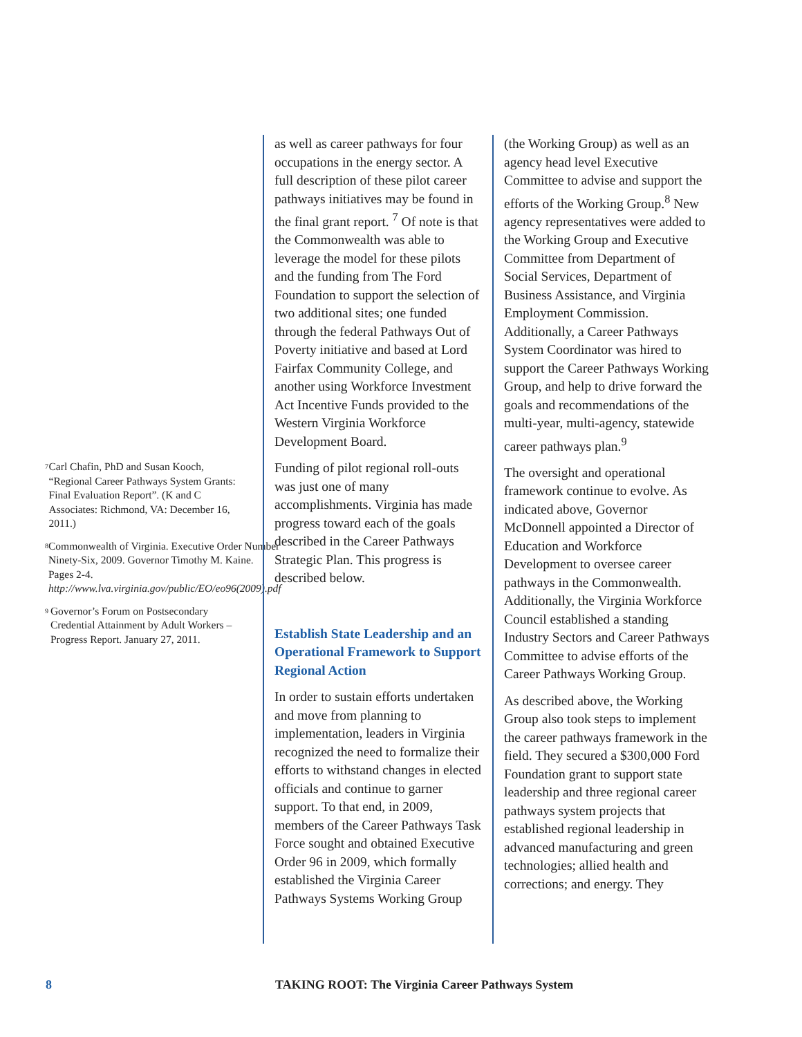<sup>7</sup>
Carl Chafin, PhD and Susan Kooch, “Regional Career Pathways System Grants: Final Evaluation Report”. (K and C Associates: Richmond, VA: December 16, 2011.)
<sup>8</sup>
Commonwealth of Virginia. Executive Order Number Ninety-Six, 2009. Governor Timothy M. Kaine. Pages 2-4. http://www.lva.virginia.gov/public/EO/eo96(2009).pdf
<sup>9</sup>
Governor’s Forum on Postsecondary Credential Attainment by Adult Workers – Progress Report. January 27, 2011.
as well as career pathways for four occupations in the energy sector. A full description of these pilot career pathways initiatives may be found in the final grant report. <sup>7</sup> Of note is that the Commonwealth was able to leverage the model for these pilots and the funding from The Ford Foundation to support the selection of two additional sites; one funded through the federal Pathways Out of Poverty initiative and based at Lord Fairfax Community College, and another using Workforce Investment Act Incentive Funds provided to the Western Virginia Workforce Development Board.
Funding of pilot regional roll-outs was just one of many accomplishments. Virginia has made progress toward each of the goals described in the Career Pathways Strategic Plan. This progress is described below.
Establish State Leadership and an Operational Framework to Support Regional Action
In order to sustain efforts undertaken and move from planning to implementation, leaders in Virginia recognized the need to formalize their efforts to withstand changes in elected officials and continue to garner support. To that end, in 2009, members of the Career Pathways Task Force sought and obtained Executive Order 96 in 2009, which formally established the Virginia Career Pathways Systems Working Group
(the Working Group) as well as an agency head level Executive Committee to advise and support the efforts of the Working Group.<sup>8</sup> New agency representatives were added to the Working Group and Executive Committee from Department of Social Services, Department of Business Assistance, and Virginia Employment Commission. Additionally, a Career Pathways System Coordinator was hired to support the Career Pathways Working Group, and help to drive forward the goals and recommendations of the multi-year, multi-agency, statewide career pathways plan.<sup>9</sup>
The oversight and operational framework continue to evolve. As indicated above, Governor McDonnell appointed a Director of Education and Workforce Development to oversee career pathways in the Commonwealth. Additionally, the Virginia Workforce Council established a standing Industry Sectors and Career Pathways Committee to advise efforts of the Career Pathways Working Group.
As described above, the Working Group also took steps to implement the career pathways framework in the field. They secured a $300,000 Ford Foundation grant to support state leadership and three regional career pathways system projects that established regional leadership in advanced manufacturing and green technologies; allied health and corrections; and energy. They
8 TAKING ROOT: The Virginia Career Pathways System